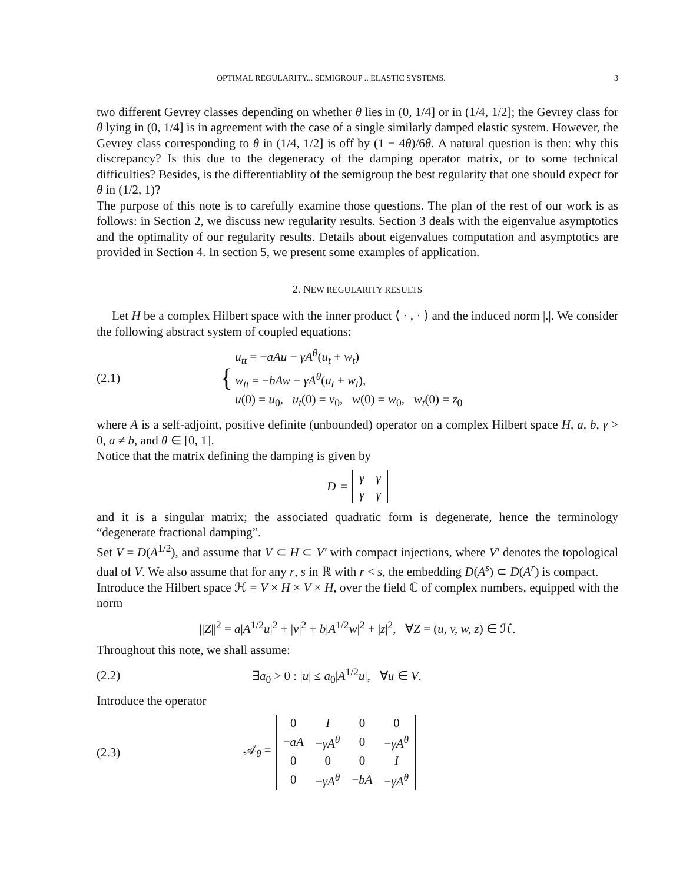OPTIMAL REGULARITY... SEMIGROUP .. ELASTIC SYSTEMS. 3
two different Gevrey classes depending on whether θ lies in (0, 1/4] or in (1/4, 1/2]; the Gevrey class for θ lying in (0, 1/4] is in agreement with the case of a single similarly damped elastic system. However, the Gevrey class corresponding to θ in (1/4, 1/2] is off by (1 − 4θ)/6θ. A natural question is then: why this discrepancy? Is this due to the degeneracy of the damping operator matrix, or to some technical difficulties? Besides, is the differentiablity of the semigroup the best regularity that one should expect for θ in (1/2, 1)?
The purpose of this note is to carefully examine those questions. The plan of the rest of our work is as follows: in Section 2, we discuss new regularity results. Section 3 deals with the eigenvalue asymptotics and the optimality of our regularity results. Details about eigenvalues computation and asymptotics are provided in Section 4. In section 5, we present some examples of application.
2. NEW REGULARITY RESULTS
Let H be a complex Hilbert space with the inner product ⟨ · , · ⟩ and the induced norm |.|. We consider the following abstract system of coupled equations:
(2.1) {
u<sub>tt</sub> = −aAu − γA<sup>θ</sup>(u<sub>t</sub> + w<sub>t</sub>)
w<sub>tt</sub> = −bAw − γA<sup>θ</sup>(u<sub>t</sub> + w<sub>t</sub>),
u(0) = u<sub>0</sub>, u<sub>t</sub>(0) = v<sub>0</sub>, w(0) = w<sub>0</sub>, w<sub>t</sub>(0) = z<sub>0</sub>
where A is a self-adjoint, positive definite (unbounded) operator on a complex Hilbert space H, a, b, γ > 0, a ≠ b, and θ ∈ [0, 1].
Notice that the matrix defining the damping is given by
D =
| γ | γ |
| γ | γ |
and it is a singular matrix; the associated quadratic form is degenerate, hence the terminology “degenerate fractional damping”.
Set V = D(A<sup>1/2</sup>), and assume that V ⊂ H ⊂ V′ with compact injections, where V′ denotes the topological dual of V. We also assume that for any r, s in ℝ with r < s, the embedding D(A<sup>s</sup>) ⊂ D(A<sup>r</sup>) is compact.
Introduce the Hilbert space ℋ = V × H × V × H, over the field ℂ of complex numbers, equipped with the norm
||Z||<sup>2</sup> = a|A<sup>1/2</sup>u|<sup>2</sup> + |v|<sup>2</sup> + b|A<sup>1/2</sup>w|<sup>2</sup> + |z|<sup>2</sup>, ∀Z = (u, v, w, z) ∈ ℋ.
Throughout this note, we shall assume:
(2.2) ∃a<sub>0</sub> > 0 : |u| ≤ a<sub>0</sub>|A<sup>1/2</sup>u|, ∀u ∈ V.
Introduce the operator
(2.3) 𝒜<sub>θ</sub> =
| 0 | I | 0 | 0 |
| − aA | − γA<sup>θ</sup> | 0 | − γA<sup>θ</sup> |
| 0 | 0 | 0 | I |
| 0 | − γA<sup>θ</sup> | − bA | − γA<sup>θ</sup> |